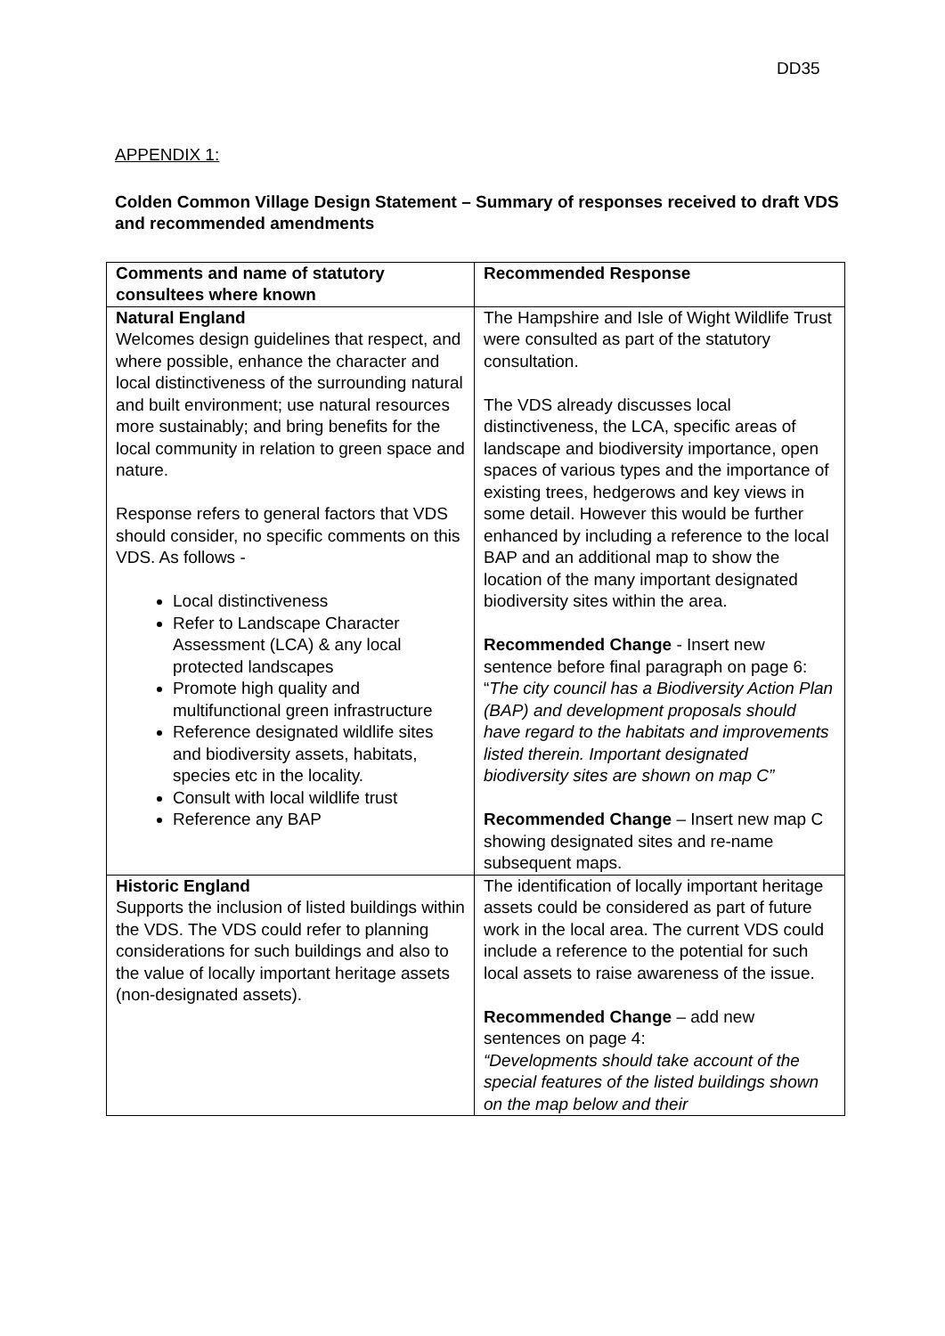DD35
APPENDIX 1:
Colden Common Village Design Statement – Summary of responses received to draft VDS and recommended amendments
| Comments and name of statutory consultees where known | Recommended Response |
| --- | --- |
| Natural England Welcomes design guidelines that respect, and where possible, enhance the character and local distinctiveness of the surrounding natural and built environment; use natural resources more sustainably; and bring benefits for the local community in relation to green space and nature. Response refers to general factors that VDS should consider, no specific comments on this VDS. As follows - Local distinctiveness Refer to Landscape Character Assessment (LCA) & any local protected landscapes Promote high quality and multifunctional green infrastructure Reference designated wildlife sites and biodiversity assets, habitats, species etc in the locality. Consult with local wildlife trust Reference any BAP | The Hampshire and Isle of Wight Wildlife Trust were consulted as part of the statutory consultation. The VDS already discusses local distinctiveness, the LCA, specific areas of landscape and biodiversity importance, open spaces of various types and the importance of existing trees, hedgerows and key views in some detail. However this would be further enhanced by including a reference to the local BAP and an additional map to show the location of the many important designated biodiversity sites within the area. Recommended Change - Insert new sentence before final paragraph on page 6: “ The city council has a Biodiversity Action Plan (BAP) and development proposals should have regard to the habitats and improvements listed therein. Important designated biodiversity sites are shown on map C” Recommended Change – Insert new map C showing designated sites and re-name subsequent maps. |
| Historic England Supports the inclusion of listed buildings within the VDS. The VDS could refer to planning considerations for such buildings and also to the value of locally important heritage assets (non-designated assets). | The identification of locally important heritage assets could be considered as part of future work in the local area. The current VDS could include a reference to the potential for such local assets to raise awareness of the issue. Recommended Change – add new sentences on page 4: “Developments should take account of the special features of the listed buildings shown on the map below and their |